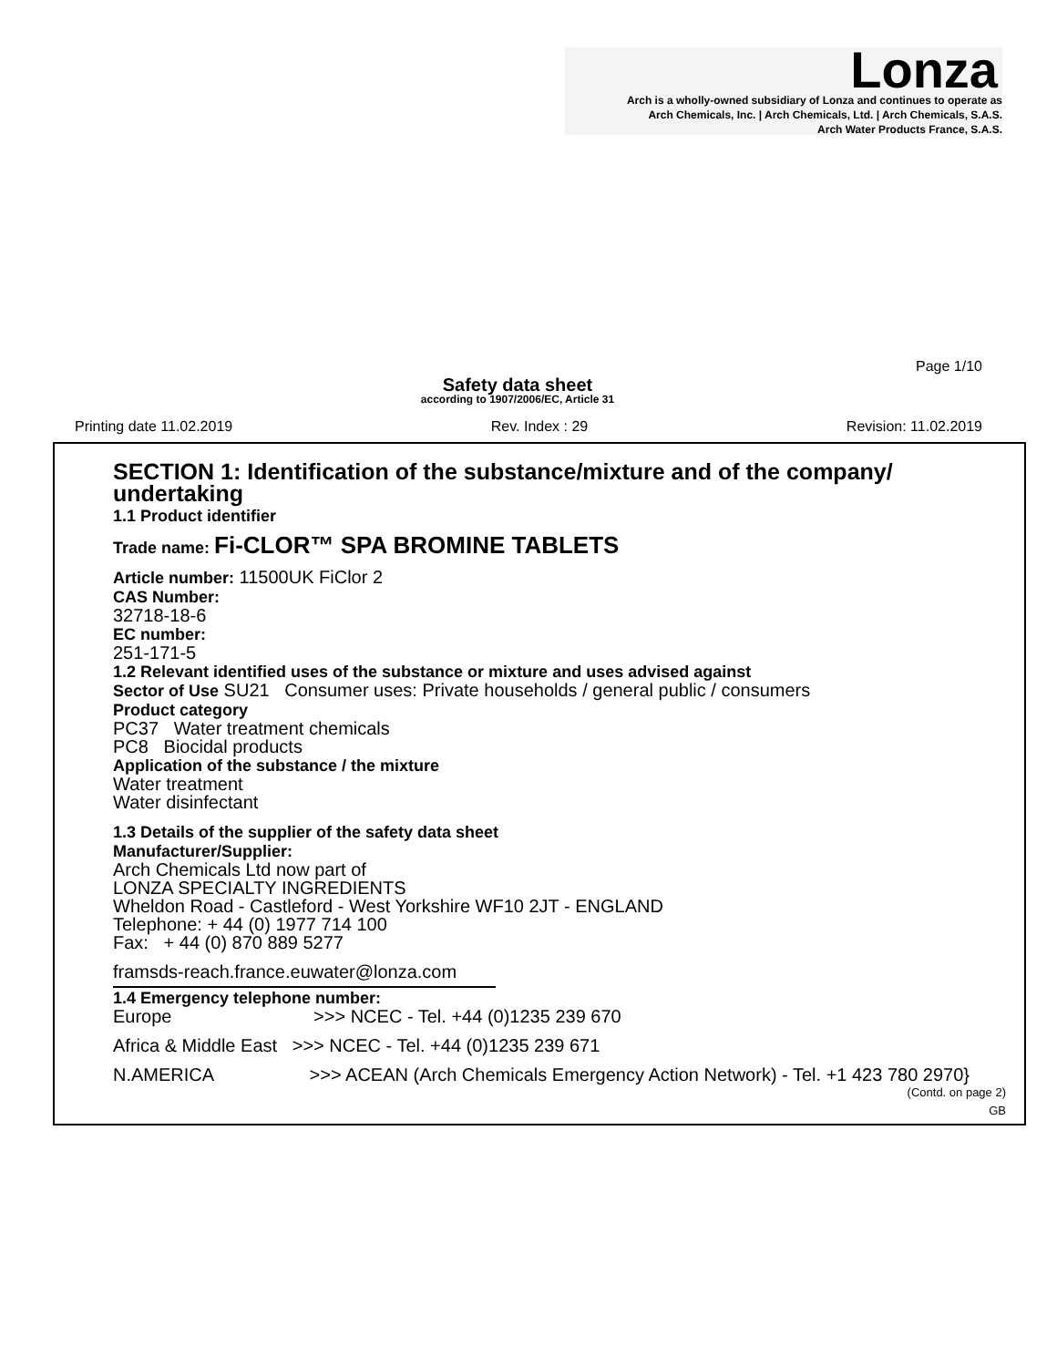Lonza
Arch is a wholly-owned subsidiary of Lonza and continues to operate as
Arch Chemicals, Inc. | Arch Chemicals, Ltd. | Arch Chemicals, S.A.S.
Arch Water Products France, S.A.S.
Page 1/10
Safety data sheet
according to 1907/2006/EC, Article 31
Printing date 11.02.2019 Rev. Index : 29 Revision: 11.02.2019
SECTION 1: Identification of the substance/mixture and of the company/ undertaking
1.1 Product identifier
Trade name: Fi-CLOR™ SPA BROMINE TABLETS
Article number: 11500UK FiClor 2
CAS Number:
32718-18-6
EC number:
251-171-5
1.2 Relevant identified uses of the substance or mixture and uses advised against
Sector of Use SU21 Consumer uses: Private households / general public / consumers
Product category
PC37 Water treatment chemicals
PC8 Biocidal products
Application of the substance / the mixture
Water treatment
Water disinfectant
1.3 Details of the supplier of the safety data sheet
Manufacturer/Supplier:
Arch Chemicals Ltd now part of
LONZA SPECIALTY INGREDIENTS
Wheldon Road - Castleford - West Yorkshire WF10 2JT - ENGLAND
Telephone: + 44 (0) 1977 714 100
Fax: + 44 (0) 870 889 5277
framsds-reach.france.euwater@lonza.com
1.4 Emergency telephone number:
Europe >>> NCEC - Tel. +44 (0)1235 239 670
Africa & Middle East >>> NCEC - Tel. +44 (0)1235 239 671
N.AMERICA >>> ACEAN (Arch Chemicals Emergency Action Network) - Tel. +1 423 780 2970}
(Contd. on page 2)
GB